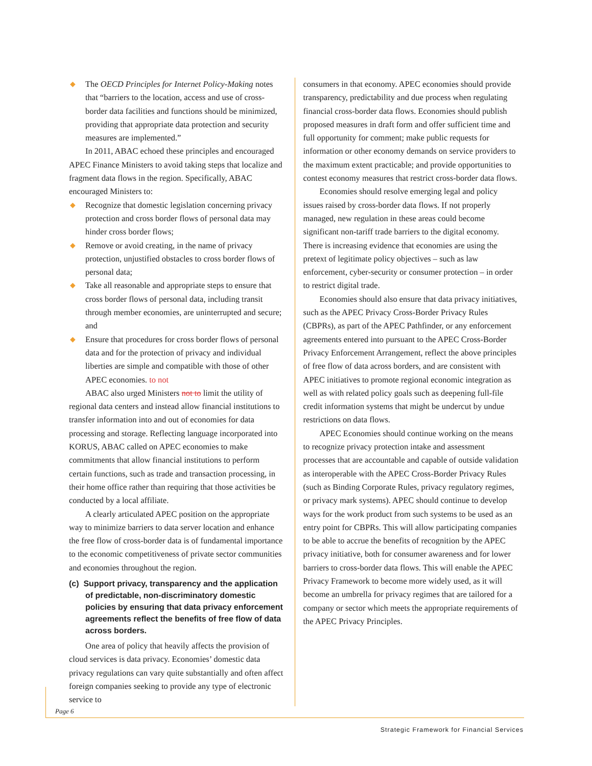◆ The OECD Principles for Internet Policy-Making notes that “barriers to the location, access and use of cross-border data facilities and functions should be minimized, providing that appropriate data protection and security measures are implemented.”
In 2011, ABAC echoed these principles and encouraged APEC Finance Ministers to avoid taking steps that localize and fragment data flows in the region. Specifically, ABAC encouraged Ministers to:
◆ Recognize that domestic legislation concerning privacy protection and cross border flows of personal data may hinder cross border flows;
◆ Remove or avoid creating, in the name of privacy protection, unjustified obstacles to cross border flows of personal data;
◆ Take all reasonable and appropriate steps to ensure that cross border flows of personal data, including transit through member economies, are uninterrupted and secure; and
◆ Ensure that procedures for cross border flows of personal data and for the protection of privacy and individual liberties are simple and compatible with those of other APEC economies. to not
ABAC also urged Ministers not to limit the utility of regional data centers and instead allow financial institutions to transfer information into and out of economies for data processing and storage. Reflecting language incorporated into KORUS, ABAC called on APEC economies to make commitments that allow financial institutions to perform certain functions, such as trade and transaction processing, in their home office rather than requiring that those activities be conducted by a local affiliate.
A clearly articulated APEC position on the appropriate way to minimize barriers to data server location and enhance the free flow of cross-border data is of fundamental importance to the economic competitiveness of private sector communities and economies throughout the region.
(c) Support privacy, transparency and the application of predictable, non-discriminatory domestic policies by ensuring that data privacy enforcement agreements reflect the benefits of free flow of data across borders.
One area of policy that heavily affects the provision of cloud services is data privacy. Economies’ domestic data privacy regulations can vary quite substantially and often affect foreign companies seeking to provide any type of electronic service to
consumers in that economy. APEC economies should provide transparency, predictability and due process when regulating financial cross-border data flows. Economies should publish proposed measures in draft form and offer sufficient time and full opportunity for comment; make public requests for information or other economy demands on service providers to the maximum extent practicable; and provide opportunities to contest economy measures that restrict cross-border data flows.
Economies should resolve emerging legal and policy issues raised by cross-border data flows. If not properly managed, new regulation in these areas could become significant non-tariff trade barriers to the digital economy. There is increasing evidence that economies are using the pretext of legitimate policy objectives – such as law enforcement, cyber-security or consumer protection – in order to restrict digital trade.
Economies should also ensure that data privacy initiatives, such as the APEC Privacy Cross-Border Privacy Rules (CBPRs), as part of the APEC Pathfinder, or any enforcement agreements entered into pursuant to the APEC Cross-Border Privacy Enforcement Arrangement, reflect the above principles of free flow of data across borders, and are consistent with APEC initiatives to promote regional economic integration as well as with related policy goals such as deepening full-file credit information systems that might be undercut by undue restrictions on data flows.
APEC Economies should continue working on the means to recognize privacy protection intake and assessment processes that are accountable and capable of outside validation as interoperable with the APEC Cross-Border Privacy Rules (such as Binding Corporate Rules, privacy regulatory regimes, or privacy mark systems). APEC should continue to develop ways for the work product from such systems to be used as an entry point for CBPRs. This will allow participating companies to be able to accrue the benefits of recognition by the APEC privacy initiative, both for consumer awareness and for lower barriers to cross-border data flows. This will enable the APEC Privacy Framework to become more widely used, as it will become an umbrella for privacy regimes that are tailored for a company or sector which meets the appropriate requirements of the APEC Privacy Principles.
Page 6
Strategic Framework for Financial Services